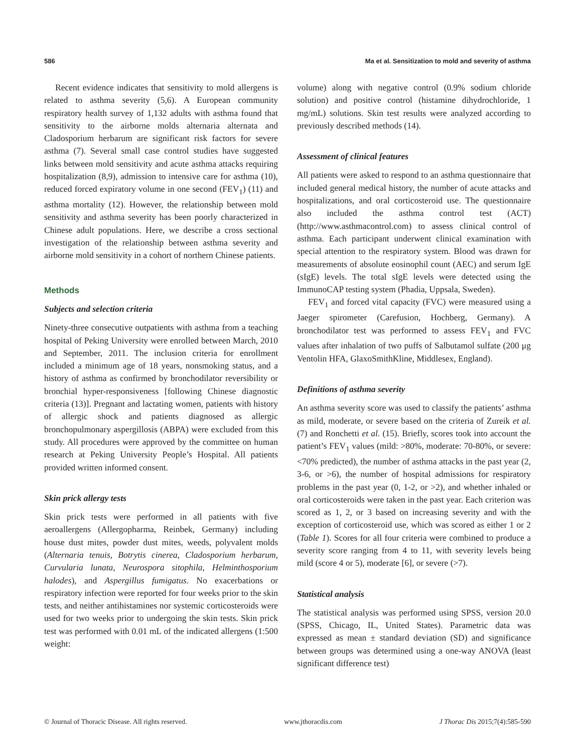586 Ma et al. Sensitization to mold and severity of asthma
Recent evidence indicates that sensitivity to mold allergens is related to asthma severity (5,6). A European community respiratory health survey of 1,132 adults with asthma found that sensitivity to the airborne molds alternaria alternata and Cladosporium herbarum are significant risk factors for severe asthma (7). Several small case control studies have suggested links between mold sensitivity and acute asthma attacks requiring hospitalization (8,9), admission to intensive care for asthma (10), reduced forced expiratory volume in one second (FEV<sub>1</sub>) (11) and asthma mortality (12). However, the relationship between mold sensitivity and asthma severity has been poorly characterized in Chinese adult populations. Here, we describe a cross sectional investigation of the relationship between asthma severity and airborne mold sensitivity in a cohort of northern Chinese patients.
Methods
Subjects and selection criteria
Ninety-three consecutive outpatients with asthma from a teaching hospital of Peking University were enrolled between March, 2010 and September, 2011. The inclusion criteria for enrollment included a minimum age of 18 years, nonsmoking status, and a history of asthma as confirmed by bronchodilator reversibility or bronchial hyper-responsiveness [following Chinese diagnostic criteria (13)]. Pregnant and lactating women, patients with history of allergic shock and patients diagnosed as allergic bronchopulmonary aspergillosis (ABPA) were excluded from this study. All procedures were approved by the committee on human research at Peking University People’s Hospital. All patients provided written informed consent.
Skin prick allergy tests
Skin prick tests were performed in all patients with five aeroallergens (Allergopharma, Reinbek, Germany) including house dust mites, powder dust mites, weeds, polyvalent molds (Alternaria tenuis, Botrytis cinerea, Cladosporium herbarum, Curvularia lunata, Neurospora sitophila, Helminthosporium halodes), and Aspergillus fumigatus. No exacerbations or respiratory infection were reported for four weeks prior to the skin tests, and neither antihistamines nor systemic corticosteroids were used for two weeks prior to undergoing the skin tests. Skin prick test was performed with 0.01 mL of the indicated allergens (1:500 weight:
volume) along with negative control (0.9% sodium chloride solution) and positive control (histamine dihydrochloride, 1 mg/mL) solutions. Skin test results were analyzed according to previously described methods (14).
Assessment of clinical features
All patients were asked to respond to an asthma questionnaire that included general medical history, the number of acute attacks and hospitalizations, and oral corticosteroid use. The questionnaire also included the asthma control test (ACT) (http://www.asthmacontrol.com) to assess clinical control of asthma. Each participant underwent clinical examination with special attention to the respiratory system. Blood was drawn for measurements of absolute eosinophil count (AEC) and serum IgE (sIgE) levels. The total sIgE levels were detected using the ImmunoCAP testing system (Phadia, Uppsala, Sweden).
FEV<sub>1</sub> and forced vital capacity (FVC) were measured using a Jaeger spirometer (Carefusion, Hochberg, Germany). A bronchodilator test was performed to assess FEV<sub>1</sub> and FVC values after inhalation of two puffs of Salbutamol sulfate (200 μg Ventolin HFA, GlaxoSmithKline, Middlesex, England).
Definitions of asthma severity
An asthma severity score was used to classify the patients’ asthma as mild, moderate, or severe based on the criteria of Zureik et al. (7) and Ronchetti et al. (15). Briefly, scores took into account the patient’s FEV<sub>1</sub> values (mild: >80%, moderate: 70-80%, or severe: <70% predicted), the number of asthma attacks in the past year (2, 3-6, or >6), the number of hospital admissions for respiratory problems in the past year (0, 1-2, or >2), and whether inhaled or oral corticosteroids were taken in the past year. Each criterion was scored as 1, 2, or 3 based on increasing severity and with the exception of corticosteroid use, which was scored as either 1 or 2 (Table 1). Scores for all four criteria were combined to produce a severity score ranging from 4 to 11, with severity levels being mild (score 4 or 5), moderate [6], or severe (>7).
Statistical analysis
The statistical analysis was performed using SPSS, version 20.0 (SPSS, Chicago, IL, United States). Parametric data was expressed as mean ± standard deviation (SD) and significance between groups was determined using a one-way ANOVA (least significant difference test)
© Journal of Thoracic Disease. All rights reserved. www.jthoracdis.com J Thorac Dis 2015;7(4):585-590